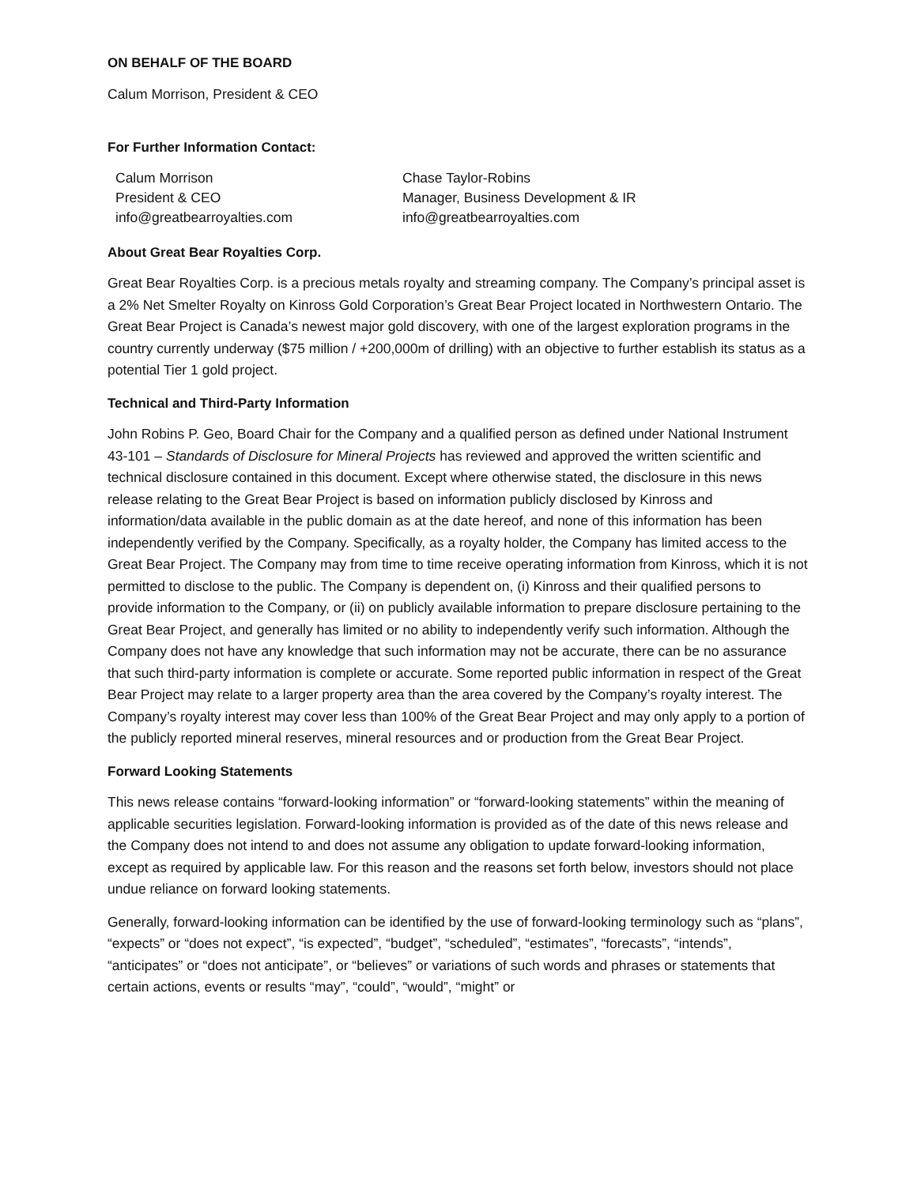ON BEHALF OF THE BOARD
Calum Morrison, President & CEO
For Further Information Contact:
Calum Morrison
President & CEO
info@greatbearroyalties.com
Chase Taylor-Robins
Manager, Business Development & IR
info@greatbearroyalties.com
About Great Bear Royalties Corp.
Great Bear Royalties Corp. is a precious metals royalty and streaming company. The Company’s principal asset is a 2% Net Smelter Royalty on Kinross Gold Corporation’s Great Bear Project located in Northwestern Ontario. The Great Bear Project is Canada’s newest major gold discovery, with one of the largest exploration programs in the country currently underway ($75 million / +200,000m of drilling) with an objective to further establish its status as a potential Tier 1 gold project.
Technical and Third-Party Information
John Robins P. Geo, Board Chair for the Company and a qualified person as defined under National Instrument 43-101 – Standards of Disclosure for Mineral Projects has reviewed and approved the written scientific and technical disclosure contained in this document. Except where otherwise stated, the disclosure in this news release relating to the Great Bear Project is based on information publicly disclosed by Kinross and information/data available in the public domain as at the date hereof, and none of this information has been independently verified by the Company. Specifically, as a royalty holder, the Company has limited access to the Great Bear Project. The Company may from time to time receive operating information from Kinross, which it is not permitted to disclose to the public. The Company is dependent on, (i) Kinross and their qualified persons to provide information to the Company, or (ii) on publicly available information to prepare disclosure pertaining to the Great Bear Project, and generally has limited or no ability to independently verify such information. Although the Company does not have any knowledge that such information may not be accurate, there can be no assurance that such third-party information is complete or accurate. Some reported public information in respect of the Great Bear Project may relate to a larger property area than the area covered by the Company’s royalty interest. The Company’s royalty interest may cover less than 100% of the Great Bear Project and may only apply to a portion of the publicly reported mineral reserves, mineral resources and or production from the Great Bear Project.
Forward Looking Statements
This news release contains “forward-looking information” or “forward-looking statements” within the meaning of applicable securities legislation. Forward-looking information is provided as of the date of this news release and the Company does not intend to and does not assume any obligation to update forward-looking information, except as required by applicable law. For this reason and the reasons set forth below, investors should not place undue reliance on forward looking statements.
Generally, forward-looking information can be identified by the use of forward-looking terminology such as “plans”, “expects” or “does not expect”, “is expected”, “budget”, “scheduled”, “estimates”, “forecasts”, “intends”, “anticipates” or “does not anticipate”, or “believes” or variations of such words and phrases or statements that certain actions, events or results “may”, “could”, “would”, “might” or